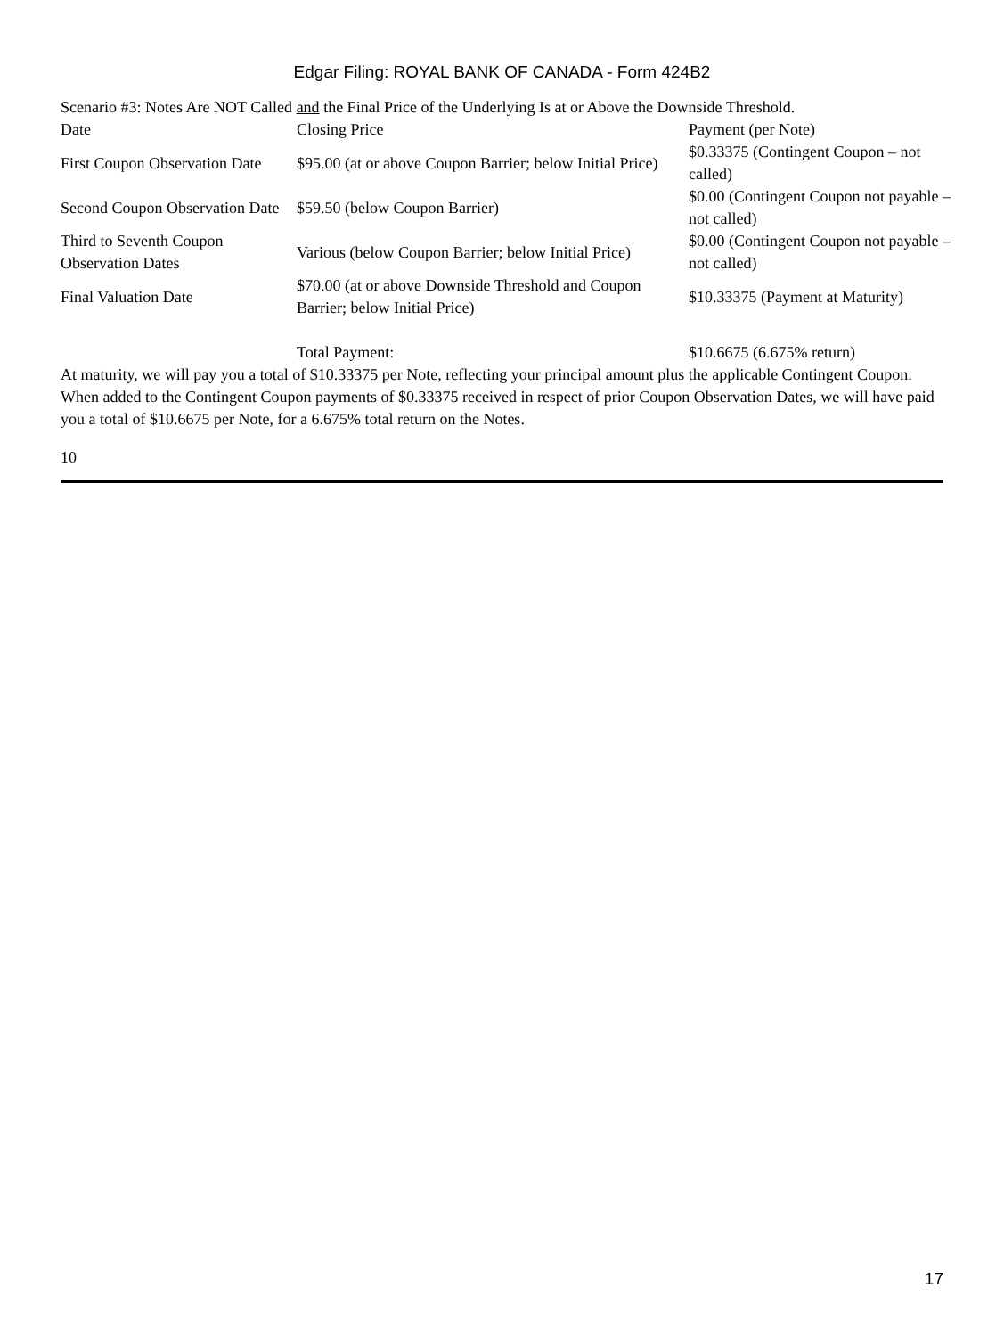Edgar Filing: ROYAL BANK OF CANADA - Form 424B2
Scenario #3: Notes Are NOT Called and the Final Price of the Underlying Is at or Above the Downside Threshold.
| Date | Closing Price | Payment (per Note) |
| --- | --- | --- |
| First Coupon Observation Date | $95.00 (at or above Coupon Barrier; below Initial Price) | $0.33375 (Contingent Coupon – not called) |
| Second Coupon Observation Date | $59.50 (below Coupon Barrier) | $0.00 (Contingent Coupon not payable – not called) |
| Third to Seventh Coupon Observation Dates | Various (below Coupon Barrier; below Initial Price) | $0.00 (Contingent Coupon not payable – not called) |
| Final Valuation Date | $70.00 (at or above Downside Threshold and Coupon Barrier; below Initial Price) | $10.33375 (Payment at Maturity) |
| | Total Payment: | $10.6675 (6.675% return) |
At maturity, we will pay you a total of $10.33375 per Note, reflecting your principal amount plus the applicable Contingent Coupon. When added to the Contingent Coupon payments of $0.33375 received in respect of prior Coupon Observation Dates, we will have paid you a total of $10.6675 per Note, for a 6.675% total return on the Notes.
10
17